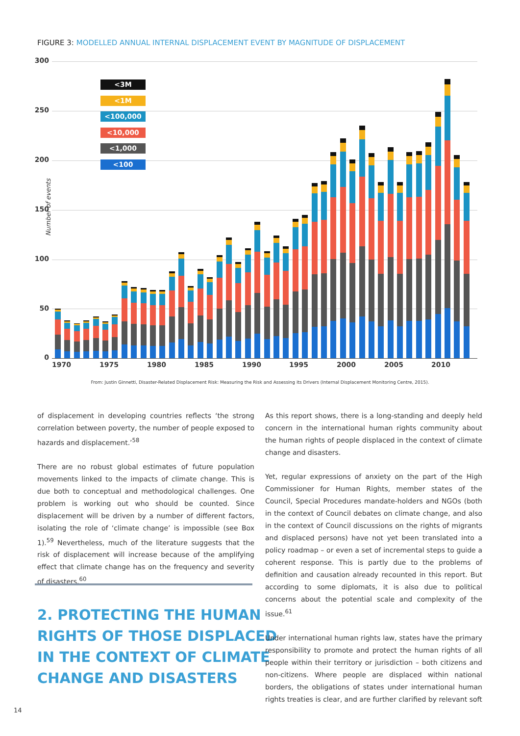FIGURE 3: MODELLED ANNUAL INTERNAL DISPLACEMENT EVENT BY MAGNITUDE OF DISPLACEMENT
Number of events
300
250
200
150
100
50
0
<3M
<1M
<100,000
<10,000
<1,000
<100
1970 1975 1980 1985 1990 1995 2000 2005 2010
From: Justin Ginnetti, Disaster-Related Displacement Risk: Measuring the Risk and Assessing its Drivers (Internal Displacement Monitoring Centre, 2015).
of displacement in developing countries reflects ‘the strong correlation between poverty, the number of people exposed to hazards and displacement.’<sup>58</sup>
There are no robust global estimates of future population movements linked to the impacts of climate change. This is due both to conceptual and methodological challenges. One problem is working out who should be counted. Since displacement will be driven by a number of different factors, isolating the role of ‘climate change’ is impossible (see Box 1).<sup>59</sup> Nevertheless, much of the literature suggests that the risk of displacement will increase because of the amplifying effect that climate change has on the frequency and severity of disasters.<sup>60</sup>
2. PROTECTING THE HUMAN
RIGHTS OF THOSE DISPLACED
IN THE CONTEXT OF CLIMATE
CHANGE AND DISASTERS
As this report shows, there is a long-standing and deeply held concern in the international human rights community about the human rights of people displaced in the context of climate change and disasters.
Yet, regular expressions of anxiety on the part of the High Commissioner for Human Rights, member states of the Council, Special Procedures mandate-holders and NGOs (both in the context of Council debates on climate change, and also in the context of Council discussions on the rights of migrants and displaced persons) have not yet been translated into a policy roadmap – or even a set of incremental steps to guide a coherent response. This is partly due to the problems of definition and causation already recounted in this report. But according to some diplomats, it is also due to political concerns about the potential scale and complexity of the issue.<sup>61</sup>
Under international human rights law, states have the primary responsibility to promote and protect the human rights of all people within their territory or jurisdiction – both citizens and non-citizens. Where people are displaced within national borders, the obligations of states under international human rights treaties is clear, and are further clarified by relevant soft
14